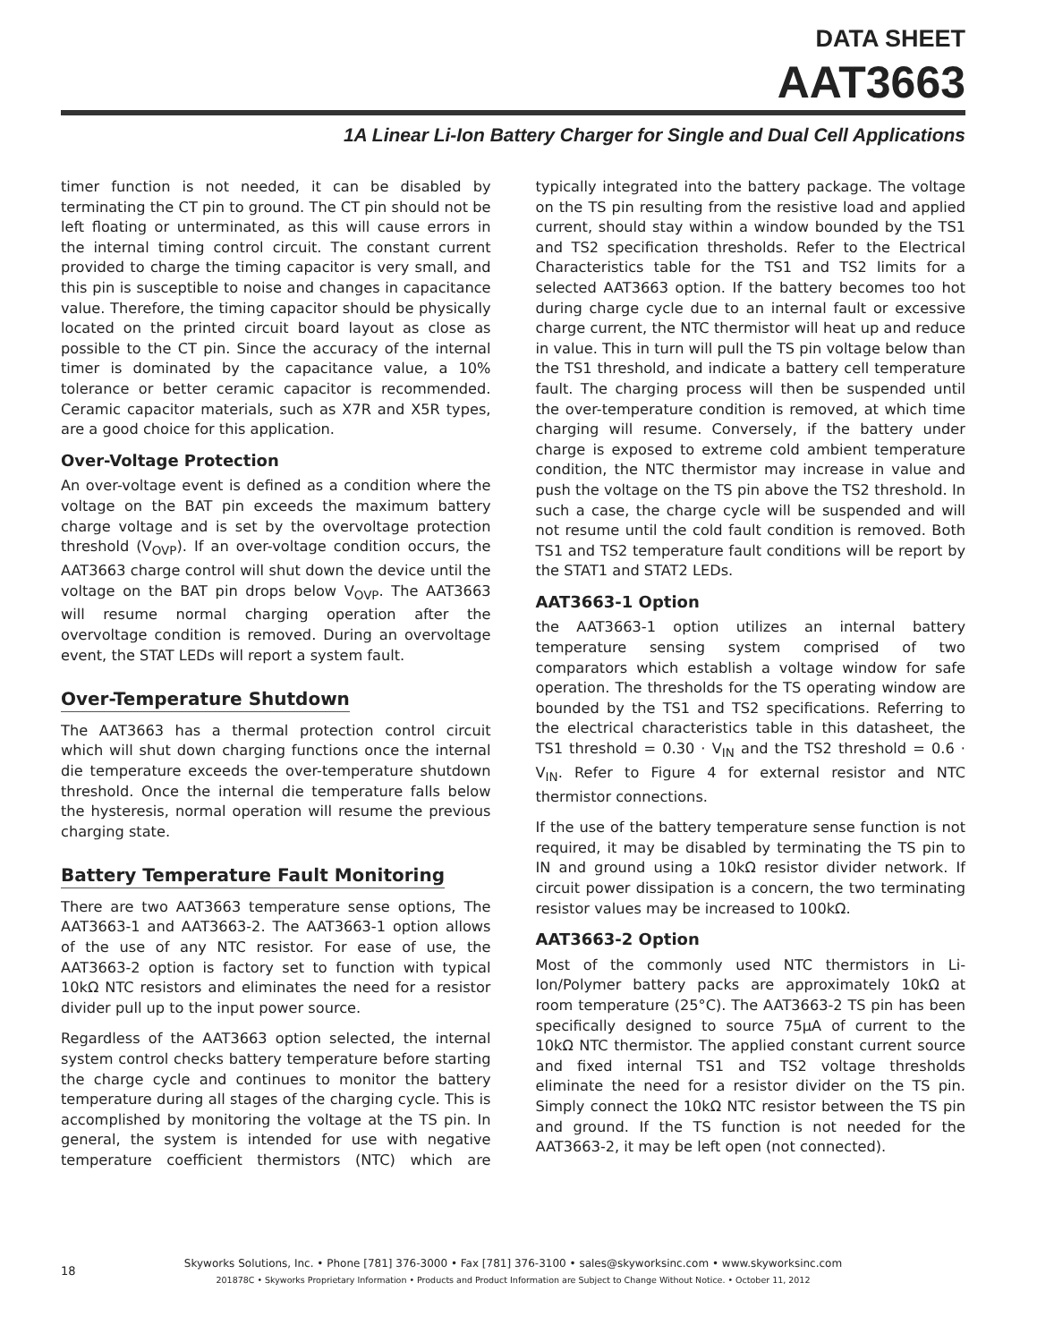DATA SHEET
AAT3663
1A Linear Li-Ion Battery Charger for Single and Dual Cell Applications
timer function is not needed, it can be disabled by terminating the CT pin to ground. The CT pin should not be left floating or unterminated, as this will cause errors in the internal timing control circuit. The constant current provided to charge the timing capacitor is very small, and this pin is susceptible to noise and changes in capacitance value. Therefore, the timing capacitor should be physically located on the printed circuit board layout as close as possible to the CT pin. Since the accuracy of the internal timer is dominated by the capacitance value, a 10% tolerance or better ceramic capacitor is recommended. Ceramic capacitor materials, such as X7R and X5R types, are a good choice for this application.
Over-Voltage Protection
An over-voltage event is defined as a condition where the voltage on the BAT pin exceeds the maximum battery charge voltage and is set by the overvoltage protection threshold (V<sub>OVP</sub>). If an over-voltage condition occurs, the AAT3663 charge control will shut down the device until the voltage on the BAT pin drops below V<sub>OVP</sub>. The AAT3663 will resume normal charging operation after the overvoltage condition is removed. During an overvoltage event, the STAT LEDs will report a system fault.
Over-Temperature Shutdown
The AAT3663 has a thermal protection control circuit which will shut down charging functions once the internal die temperature exceeds the over-temperature shutdown threshold. Once the internal die temperature falls below the hysteresis, normal operation will resume the previous charging state.
Battery Temperature Fault Monitoring
There are two AAT3663 temperature sense options, The AAT3663-1 and AAT3663-2. The AAT3663-1 option allows of the use of any NTC resistor. For ease of use, the AAT3663-2 option is factory set to function with typical 10kΩ NTC resistors and eliminates the need for a resistor divider pull up to the input power source.
Regardless of the AAT3663 option selected, the internal system control checks battery temperature before starting the charge cycle and continues to monitor the battery temperature during all stages of the charging cycle. This is accomplished by monitoring the voltage at the TS pin. In general, the system is intended for use with negative temperature coefficient thermistors (NTC) which are typically integrated into the battery package. The voltage on the TS pin resulting from the resistive load and applied current, should stay within a window bounded by the TS1 and TS2 specification thresholds. Refer to the Electrical Characteristics table for the TS1 and TS2 limits for a selected AAT3663 option. If the battery becomes too hot during charge cycle due to an internal fault or excessive charge current, the NTC thermistor will heat up and reduce in value. This in turn will pull the TS pin voltage below than the TS1 threshold, and indicate a battery cell temperature fault. The charging process will then be suspended until the over-temperature condition is removed, at which time charging will resume. Conversely, if the battery under charge is exposed to extreme cold ambient temperature condition, the NTC thermistor may increase in value and push the voltage on the TS pin above the TS2 threshold. In such a case, the charge cycle will be suspended and will not resume until the cold fault condition is removed. Both TS1 and TS2 temperature fault conditions will be report by the STAT1 and STAT2 LEDs.
AAT3663-1 Option
the AAT3663-1 option utilizes an internal battery temperature sensing system comprised of two comparators which establish a voltage window for safe operation. The thresholds for the TS operating window are bounded by the TS1 and TS2 specifications. Referring to the electrical characteristics table in this datasheet, the TS1 threshold = 0.30 · V<sub>IN</sub> and the TS2 threshold = 0.6 · V<sub>IN</sub>. Refer to Figure 4 for external resistor and NTC thermistor connections.
If the use of the battery temperature sense function is not required, it may be disabled by terminating the TS pin to IN and ground using a 10kΩ resistor divider network. If circuit power dissipation is a concern, the two terminating resistor values may be increased to 100kΩ.
AAT3663-2 Option
Most of the commonly used NTC thermistors in Li-Ion/Polymer battery packs are approximately 10kΩ at room temperature (25°C). The AAT3663-2 TS pin has been specifically designed to source 75µA of current to the 10kΩ NTC thermistor. The applied constant current source and fixed internal TS1 and TS2 voltage thresholds eliminate the need for a resistor divider on the TS pin. Simply connect the 10kΩ NTC resistor between the TS pin and ground. If the TS function is not needed for the AAT3663-2, it may be left open (not connected).
18
Skyworks Solutions, Inc. • Phone [781] 376-3000 • Fax [781] 376-3100 • sales@skyworksinc.com • www.skyworksinc.com
201878C • Skyworks Proprietary Information • Products and Product Information are Subject to Change Without Notice. • October 11, 2012